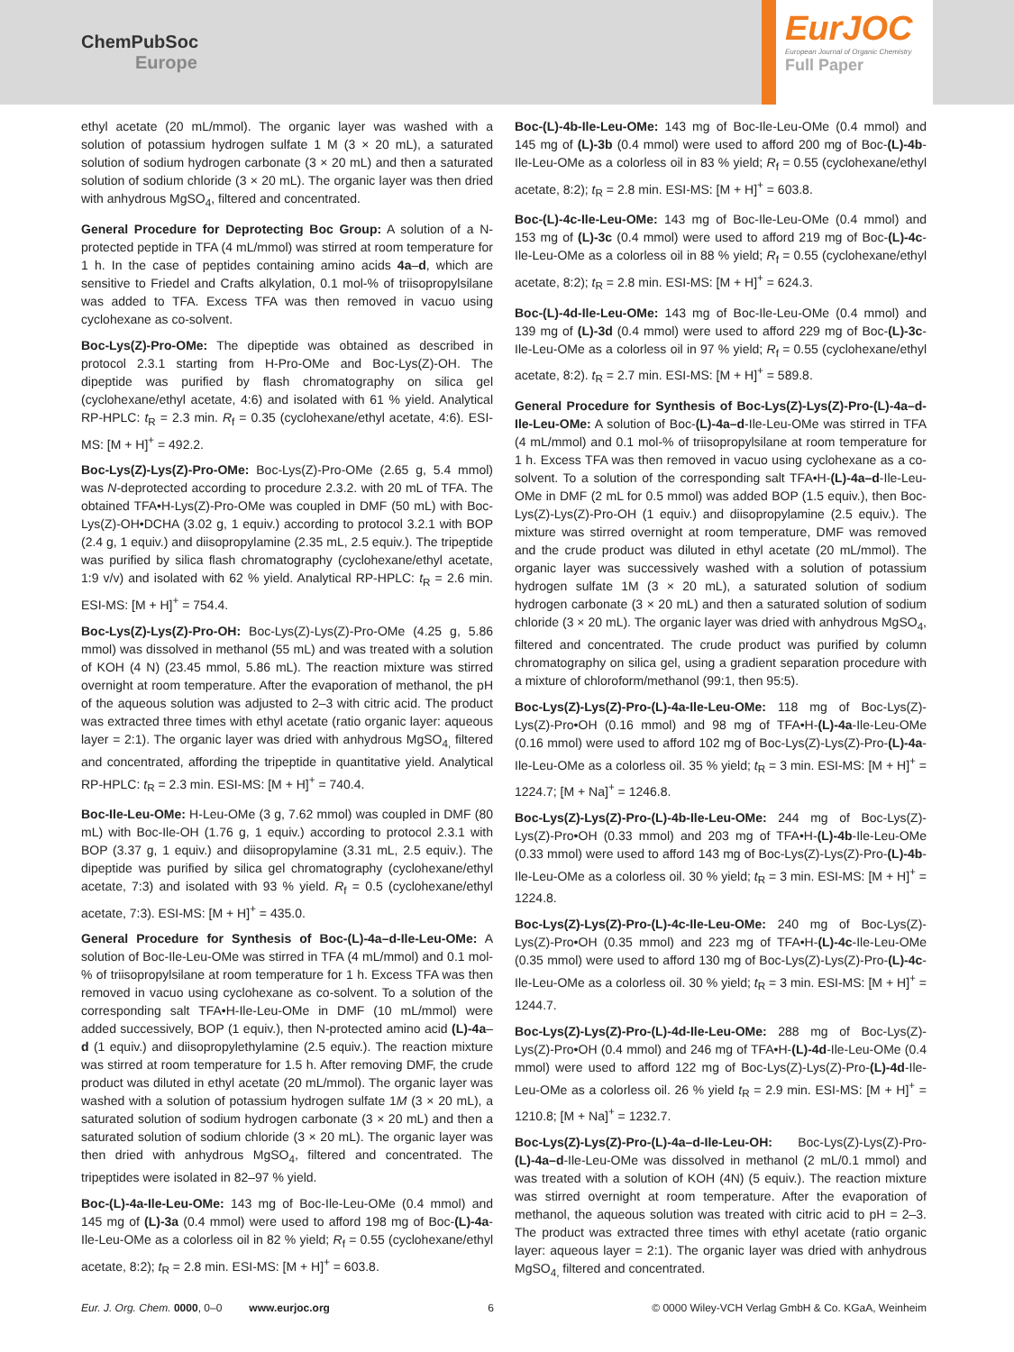ChemPubSoc
Europe
EurJOC
European Journal of Organic Chemistry
Full Paper
ethyl acetate (20 mL/mmol). The organic layer was washed with a solution of potassium hydrogen sulfate 1 M (3 × 20 mL), a saturated solution of sodium hydrogen carbonate (3 × 20 mL) and then a saturated solution of sodium chloride (3 × 20 mL). The organic layer was then dried with anhydrous MgSO<sub>4</sub>, filtered and concentrated.
General Procedure for Deprotecting Boc Group: A solution of a N-protected peptide in TFA (4 mL/mmol) was stirred at room temperature for 1 h. In the case of peptides containing amino acids 4a–d, which are sensitive to Friedel and Crafts alkylation, 0.1 mol-% of triisopropylsilane was added to TFA. Excess TFA was then removed in vacuo using cyclohexane as co-solvent.
Boc-Lys(Z)-Pro-OMe: The dipeptide was obtained as described in protocol 2.3.1 starting from H-Pro-OMe and Boc-Lys(Z)-OH. The dipeptide was purified by flash chromatography on silica gel (cyclohexane/ethyl acetate, 4:6) and isolated with 61 % yield. Analytical RP-HPLC: t<sub>R</sub> = 2.3 min. R<sub>f</sub> = 0.35 (cyclohexane/ethyl acetate, 4:6). ESI-MS: [M + H]<sup>+</sup> = 492.2.
Boc-Lys(Z)-Lys(Z)-Pro-OMe: Boc-Lys(Z)-Pro-OMe (2.65 g, 5.4 mmol) was N-deprotected according to procedure 2.3.2. with 20 mL of TFA. The obtained TFA•H-Lys(Z)-Pro-OMe was coupled in DMF (50 mL) with Boc-Lys(Z)-OH•DCHA (3.02 g, 1 equiv.) according to protocol 3.2.1 with BOP (2.4 g, 1 equiv.) and diisopropylamine (2.35 mL, 2.5 equiv.). The tripeptide was purified by silica flash chromatography (cyclohexane/ethyl acetate, 1:9 v/v) and isolated with 62 % yield. Analytical RP-HPLC: t<sub>R</sub> = 2.6 min. ESI-MS: [M + H]<sup>+</sup> = 754.4.
Boc-Lys(Z)-Lys(Z)-Pro-OH: Boc-Lys(Z)-Lys(Z)-Pro-OMe (4.25 g, 5.86 mmol) was dissolved in methanol (55 mL) and was treated with a solution of KOH (4 N) (23.45 mmol, 5.86 mL). The reaction mixture was stirred overnight at room temperature. After the evaporation of methanol, the pH of the aqueous solution was adjusted to 2–3 with citric acid. The product was extracted three times with ethyl acetate (ratio organic layer: aqueous layer = 2:1). The organic layer was dried with anhydrous MgSO<sub>4,</sub> filtered and concentrated, affording the tripeptide in quantitative yield. Analytical RP-HPLC: t<sub>R</sub> = 2.3 min. ESI-MS: [M + H]<sup>+</sup> = 740.4.
Boc-Ile-Leu-OMe: H-Leu-OMe (3 g, 7.62 mmol) was coupled in DMF (80 mL) with Boc-Ile-OH (1.76 g, 1 equiv.) according to protocol 2.3.1 with BOP (3.37 g, 1 equiv.) and diisopropylamine (3.31 mL, 2.5 equiv.). The dipeptide was purified by silica gel chromatography (cyclohexane/ethyl acetate, 7:3) and isolated with 93 % yield. R<sub>f</sub> = 0.5 (cyclohexane/ethyl acetate, 7:3). ESI-MS: [M + H]<sup>+</sup> = 435.0.
General Procedure for Synthesis of Boc-(L)-4a–d-Ile-Leu-OMe: A solution of Boc-Ile-Leu-OMe was stirred in TFA (4 mL/mmol) and 0.1 mol-% of triisopropylsilane at room temperature for 1 h. Excess TFA was then removed in vacuo using cyclohexane as co-solvent. To a solution of the corresponding salt TFA•H-Ile-Leu-OMe in DMF (10 mL/mmol) were added successively, BOP (1 equiv.), then N-protected amino acid (L)-4a–d (1 equiv.) and diisopropylethylamine (2.5 equiv.). The reaction mixture was stirred at room temperature for 1.5 h. After removing DMF, the crude product was diluted in ethyl acetate (20 mL/mmol). The organic layer was washed with a solution of potassium hydrogen sulfate 1M (3 × 20 mL), a saturated solution of sodium hydrogen carbonate (3 × 20 mL) and then a saturated solution of sodium chloride (3 × 20 mL). The organic layer was then dried with anhydrous MgSO<sub>4</sub>, filtered and concentrated. The tripeptides were isolated in 82–97 % yield.
Boc-(L)-4a-Ile-Leu-OMe: 143 mg of Boc-Ile-Leu-OMe (0.4 mmol) and 145 mg of (L)-3a (0.4 mmol) were used to afford 198 mg of Boc-(L)-4a-Ile-Leu-OMe as a colorless oil in 82 % yield; R<sub>f</sub> = 0.55 (cyclohexane/ethyl acetate, 8:2); t<sub>R</sub> = 2.8 min. ESI-MS: [M + H]<sup>+</sup> = 603.8.
Boc-(L)-4b-Ile-Leu-OMe: 143 mg of Boc-Ile-Leu-OMe (0.4 mmol) and 145 mg of (L)-3b (0.4 mmol) were used to afford 200 mg of Boc-(L)-4b-Ile-Leu-OMe as a colorless oil in 83 % yield; R<sub>f</sub> = 0.55 (cyclohexane/ethyl acetate, 8:2); t<sub>R</sub> = 2.8 min. ESI-MS: [M + H]<sup>+</sup> = 603.8.
Boc-(L)-4c-Ile-Leu-OMe: 143 mg of Boc-Ile-Leu-OMe (0.4 mmol) and 153 mg of (L)-3c (0.4 mmol) were used to afford 219 mg of Boc-(L)-4c-Ile-Leu-OMe as a colorless oil in 88 % yield; R<sub>f</sub> = 0.55 (cyclohexane/ethyl acetate, 8:2); t<sub>R</sub> = 2.8 min. ESI-MS: [M + H]<sup>+</sup> = 624.3.
Boc-(L)-4d-Ile-Leu-OMe: 143 mg of Boc-Ile-Leu-OMe (0.4 mmol) and 139 mg of (L)-3d (0.4 mmol) were used to afford 229 mg of Boc-(L)-3c-Ile-Leu-OMe as a colorless oil in 97 % yield; R<sub>f</sub> = 0.55 (cyclohexane/ethyl acetate, 8:2). t<sub>R</sub> = 2.7 min. ESI-MS: [M + H]<sup>+</sup> = 589.8.
General Procedure for Synthesis of Boc-Lys(Z)-Lys(Z)-Pro-(L)-4a–d-Ile-Leu-OMe: A solution of Boc-(L)-4a–d-Ile-Leu-OMe was stirred in TFA (4 mL/mmol) and 0.1 mol-% of triisopropylsilane at room temperature for 1 h. Excess TFA was then removed in vacuo using cyclohexane as a co-solvent. To a solution of the corresponding salt TFA•H-(L)-4a–d-Ile-Leu-OMe in DMF (2 mL for 0.5 mmol) was added BOP (1.5 equiv.), then Boc-Lys(Z)-Lys(Z)-Pro-OH (1 equiv.) and diisopropylamine (2.5 equiv.). The mixture was stirred overnight at room temperature, DMF was removed and the crude product was diluted in ethyl acetate (20 mL/mmol). The organic layer was successively washed with a solution of potassium hydrogen sulfate 1M (3 × 20 mL), a saturated solution of sodium hydrogen carbonate (3 × 20 mL) and then a saturated solution of sodium chloride (3 × 20 mL). The organic layer was dried with anhydrous MgSO<sub>4</sub>, filtered and concentrated. The crude product was purified by column chromatography on silica gel, using a gradient separation procedure with a mixture of chloroform/methanol (99:1, then 95:5).
Boc-Lys(Z)-Lys(Z)-Pro-(L)-4a-Ile-Leu-OMe: 118 mg of Boc-Lys(Z)-Lys(Z)-Pro•OH (0.16 mmol) and 98 mg of TFA•H-(L)-4a-Ile-Leu-OMe (0.16 mmol) were used to afford 102 mg of Boc-Lys(Z)-Lys(Z)-Pro-(L)-4a-Ile-Leu-OMe as a colorless oil. 35 % yield; t<sub>R</sub> = 3 min. ESI-MS: [M + H]<sup>+</sup> = 1224.7; [M + Na]<sup>+</sup> = 1246.8.
Boc-Lys(Z)-Lys(Z)-Pro-(L)-4b-Ile-Leu-OMe: 244 mg of Boc-Lys(Z)-Lys(Z)-Pro•OH (0.33 mmol) and 203 mg of TFA•H-(L)-4b-Ile-Leu-OMe (0.33 mmol) were used to afford 143 mg of Boc-Lys(Z)-Lys(Z)-Pro-(L)-4b-Ile-Leu-OMe as a colorless oil. 30 % yield; t<sub>R</sub> = 3 min. ESI-MS: [M + H]<sup>+</sup> = 1224.8.
Boc-Lys(Z)-Lys(Z)-Pro-(L)-4c-Ile-Leu-OMe: 240 mg of Boc-Lys(Z)-Lys(Z)-Pro•OH (0.35 mmol) and 223 mg of TFA•H-(L)-4c-Ile-Leu-OMe (0.35 mmol) were used to afford 130 mg of Boc-Lys(Z)-Lys(Z)-Pro-(L)-4c-Ile-Leu-OMe as a colorless oil. 30 % yield; t<sub>R</sub> = 3 min. ESI-MS: [M + H]<sup>+</sup> = 1244.7.
Boc-Lys(Z)-Lys(Z)-Pro-(L)-4d-Ile-Leu-OMe: 288 mg of Boc-Lys(Z)-Lys(Z)-Pro•OH (0.4 mmol) and 246 mg of TFA•H-(L)-4d-Ile-Leu-OMe (0.4 mmol) were used to afford 122 mg of Boc-Lys(Z)-Lys(Z)-Pro-(L)-4d-Ile-Leu-OMe as a colorless oil. 26 % yield t<sub>R</sub> = 2.9 min. ESI-MS: [M + H]<sup>+</sup> = 1210.8; [M + Na]<sup>+</sup> = 1232.7.
Boc-Lys(Z)-Lys(Z)-Pro-(L)-4a–d-Ile-Leu-OH: Boc-Lys(Z)-Lys(Z)-Pro-(L)-4a–d-Ile-Leu-OMe was dissolved in methanol (2 mL/0.1 mmol) and was treated with a solution of KOH (4N) (5 equiv.). The reaction mixture was stirred overnight at room temperature. After the evaporation of methanol, the aqueous solution was treated with citric acid to pH = 2–3. The product was extracted three times with ethyl acetate (ratio organic layer: aqueous layer = 2:1). The organic layer was dried with anhydrous MgSO<sub>4,</sub> filtered and concentrated.
Eur. J. Org. Chem. 0000, 0–0 www.eurjoc.org 6 © 0000 Wiley-VCH Verlag GmbH & Co. KGaA, Weinheim